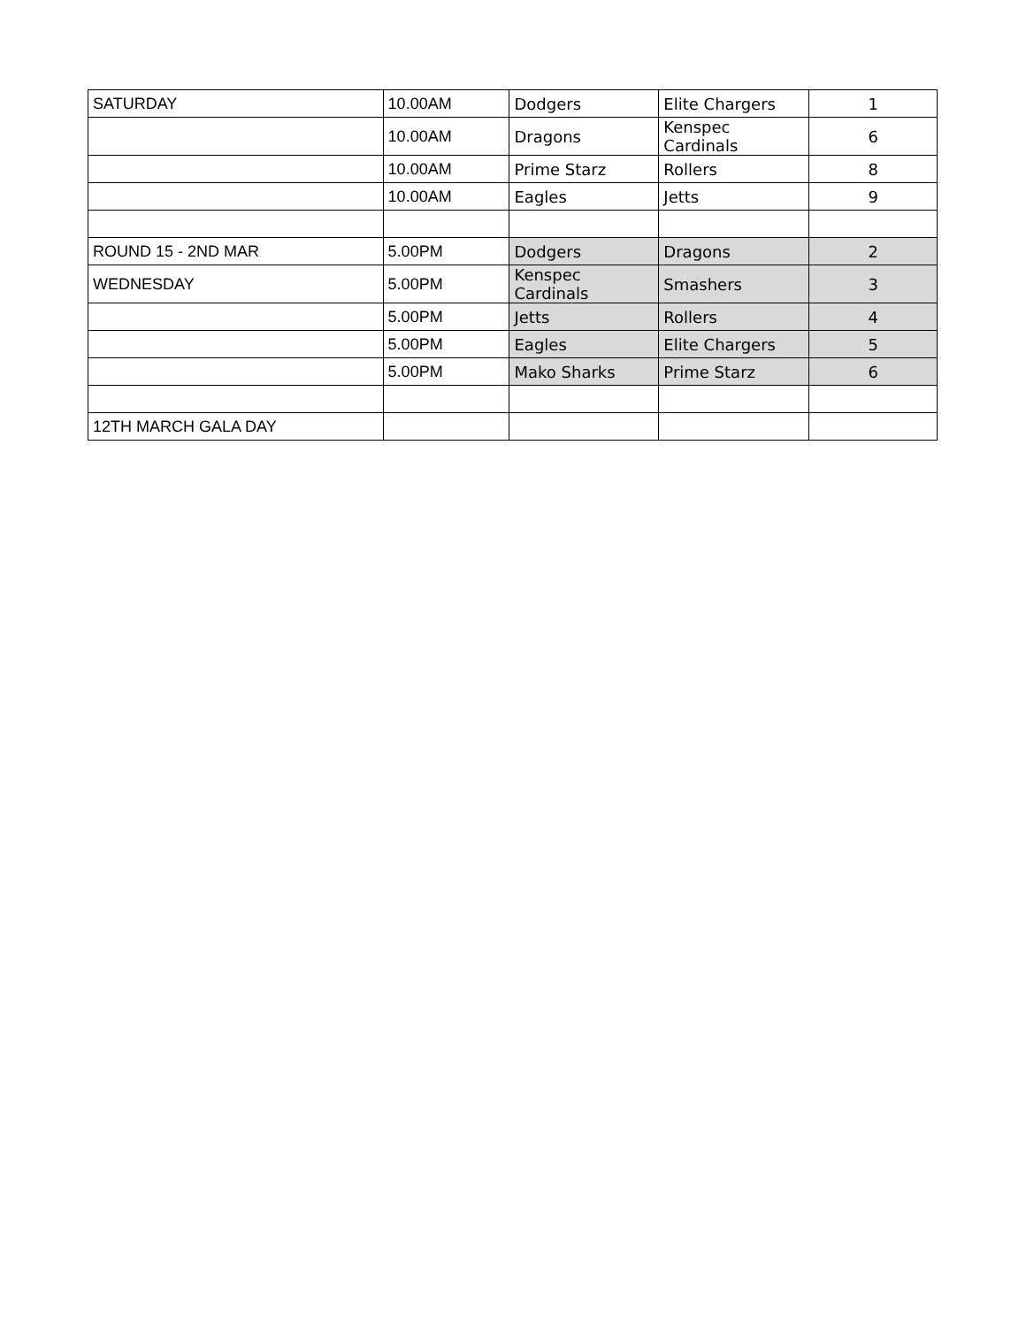| SATURDAY | 10.00AM | Dodgers | Elite Chargers | 1 |
| | 10.00AM | Dragons | Kenspec Cardinals | 6 |
| | 10.00AM | Prime Starz | Rollers | 8 |
| | 10.00AM | Eagles | Jetts | 9 |
| ROUND 15 - 2ND MAR | 5.00PM | Dodgers | Dragons | 2 |
| WEDNESDAY | 5.00PM | Kenspec Cardinals | Smashers | 3 |
| | 5.00PM | Jetts | Rollers | 4 |
| | 5.00PM | Eagles | Elite Chargers | 5 |
| | 5.00PM | Mako Sharks | Prime Starz | 6 |
| 12TH MARCH GALA DAY | | | | |